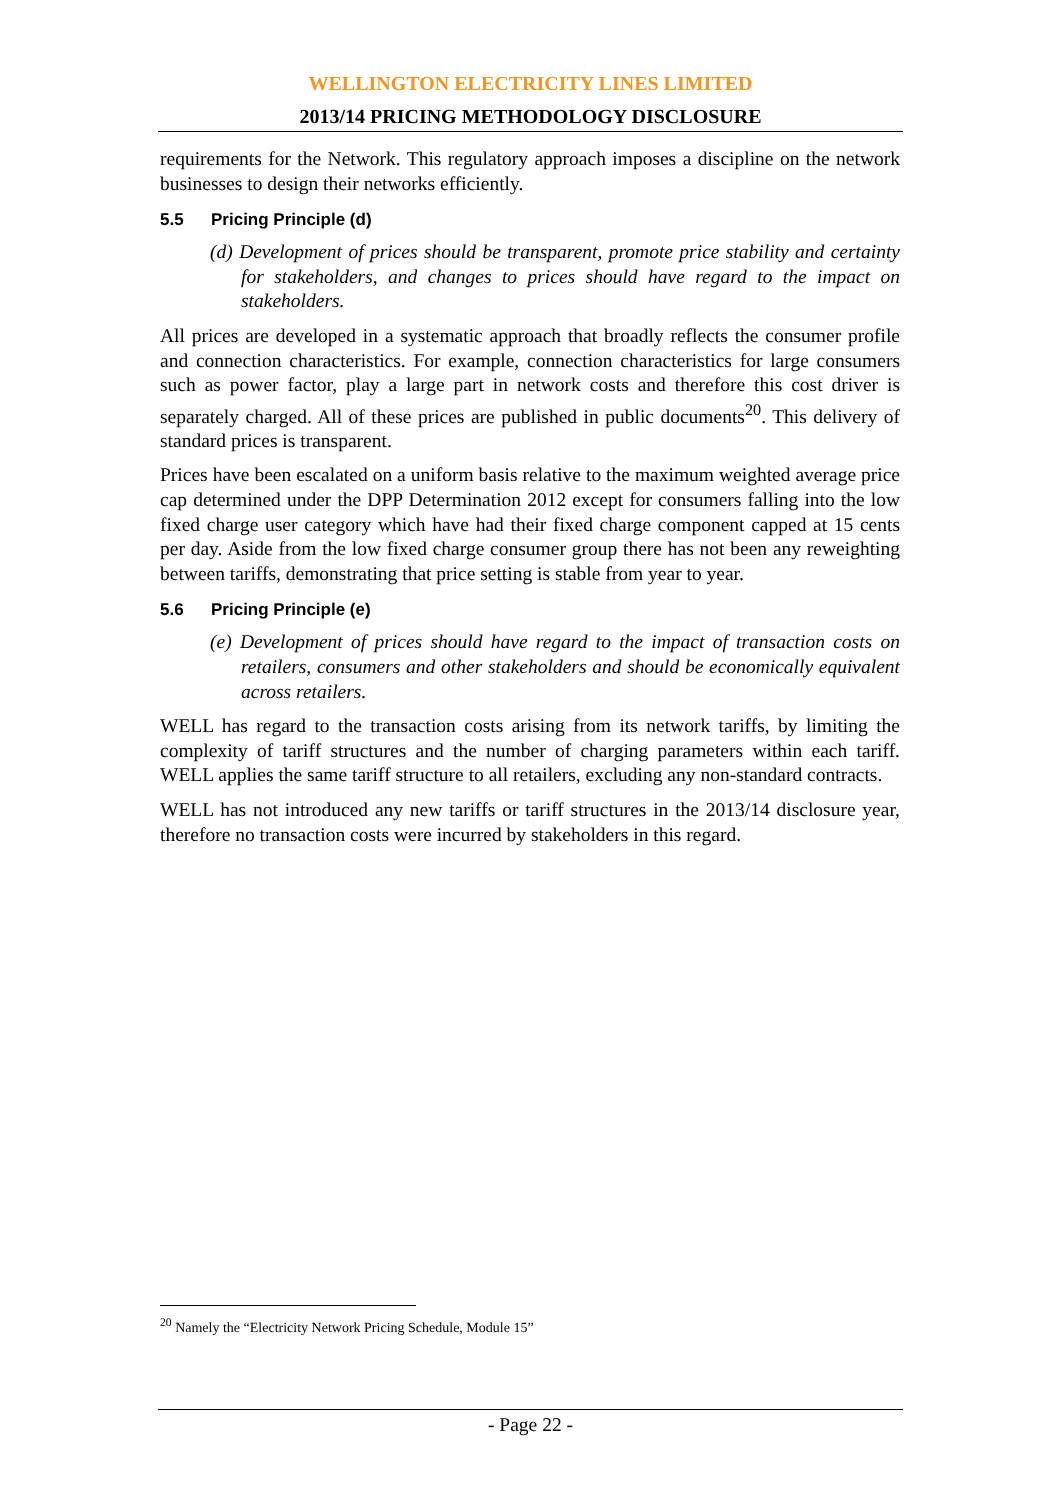WELLINGTON ELECTRICITY LINES LIMITED
2013/14 PRICING METHODOLOGY DISCLOSURE
requirements for the Network. This regulatory approach imposes a discipline on the network businesses to design their networks efficiently.
5.5 Pricing Principle (d)
(d) Development of prices should be transparent, promote price stability and certainty for stakeholders, and changes to prices should have regard to the impact on stakeholders.
All prices are developed in a systematic approach that broadly reflects the consumer profile and connection characteristics. For example, connection characteristics for large consumers such as power factor, play a large part in network costs and therefore this cost driver is separately charged. All of these prices are published in public documents<sup>20</sup>. This delivery of standard prices is transparent.
Prices have been escalated on a uniform basis relative to the maximum weighted average price cap determined under the DPP Determination 2012 except for consumers falling into the low fixed charge user category which have had their fixed charge component capped at 15 cents per day. Aside from the low fixed charge consumer group there has not been any reweighting between tariffs, demonstrating that price setting is stable from year to year.
5.6 Pricing Principle (e)
(e) Development of prices should have regard to the impact of transaction costs on retailers, consumers and other stakeholders and should be economically equivalent across retailers.
WELL has regard to the transaction costs arising from its network tariffs, by limiting the complexity of tariff structures and the number of charging parameters within each tariff. WELL applies the same tariff structure to all retailers, excluding any non-standard contracts.
WELL has not introduced any new tariffs or tariff structures in the 2013/14 disclosure year, therefore no transaction costs were incurred by stakeholders in this regard.
<sup>20</sup> Namely the “Electricity Network Pricing Schedule, Module 15”
- Page 22 -